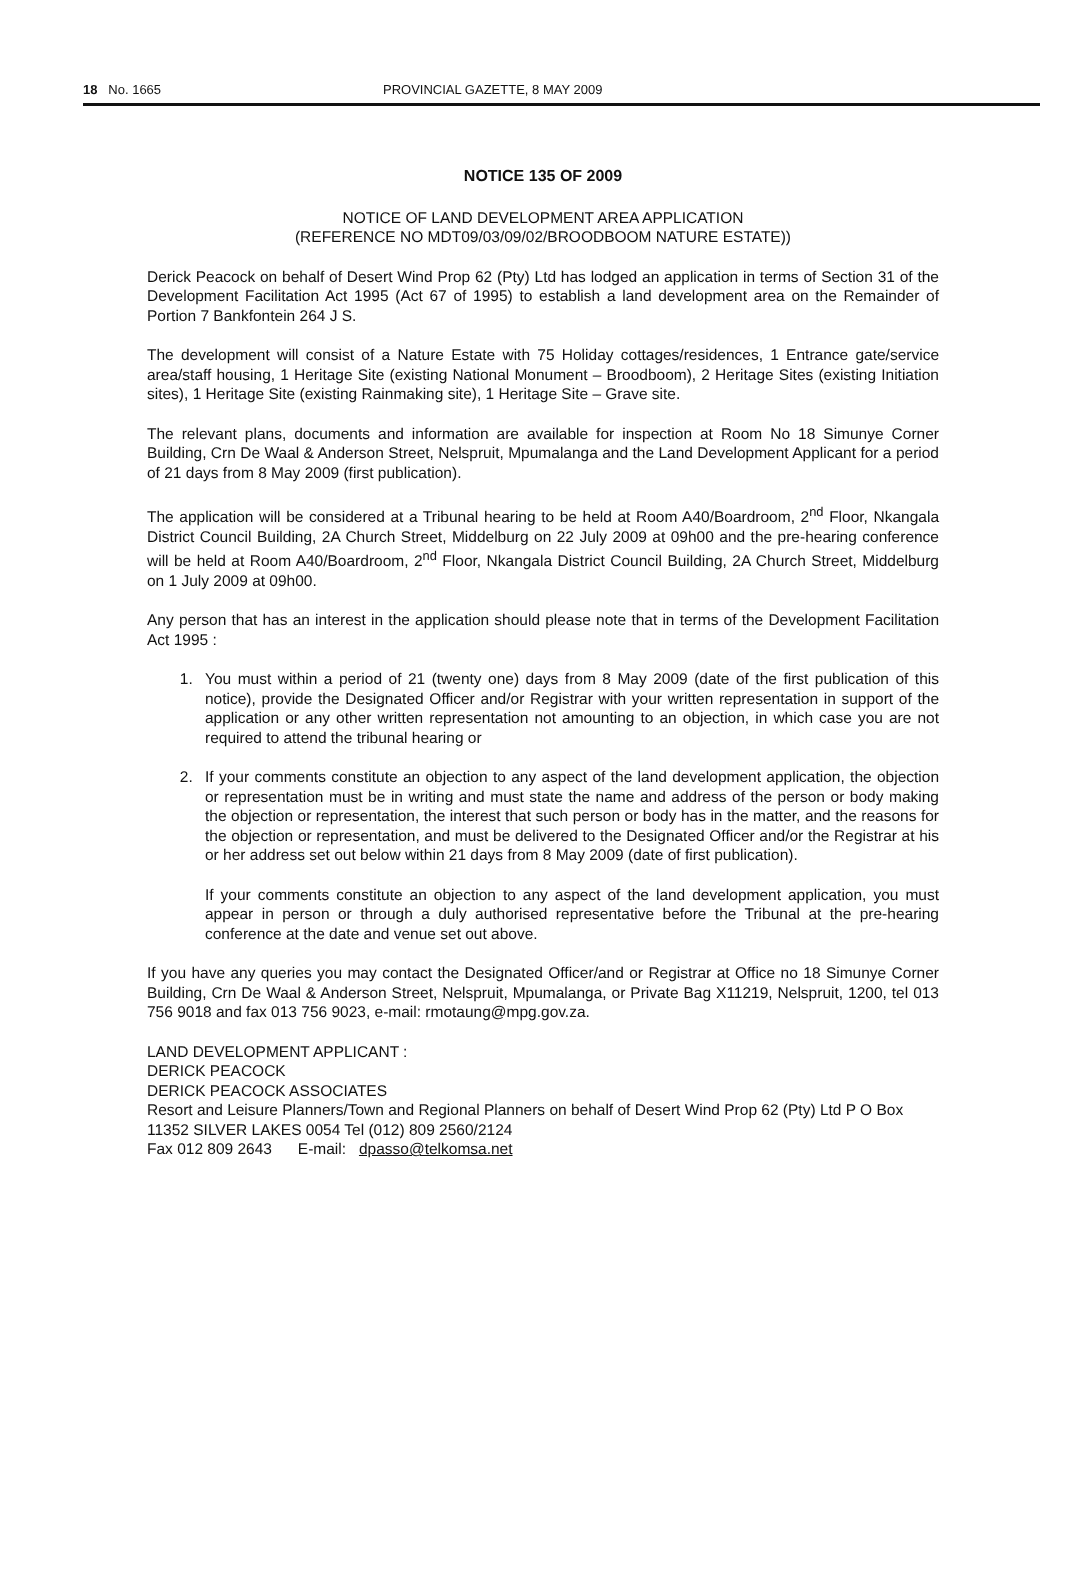18 No. 1665 PROVINCIAL GAZETTE, 8 MAY 2009
NOTICE 135 OF 2009
NOTICE OF LAND DEVELOPMENT AREA APPLICATION
(REFERENCE NO MDT09/03/09/02/BROODBOOM NATURE ESTATE))
Derick Peacock on behalf of Desert Wind Prop 62 (Pty) Ltd has lodged an application in terms of Section 31 of the Development Facilitation Act 1995 (Act 67 of 1995) to establish a land development area on the Remainder of Portion 7 Bankfontein 264 J S.
The development will consist of a Nature Estate with 75 Holiday cottages/residences, 1 Entrance gate/service area/staff housing, 1 Heritage Site (existing National Monument – Broodboom), 2 Heritage Sites (existing Initiation sites), 1 Heritage Site (existing Rainmaking site), 1 Heritage Site – Grave site.
The relevant plans, documents and information are available for inspection at Room No 18 Simunye Corner Building, Crn De Waal & Anderson Street, Nelspruit, Mpumalanga and the Land Development Applicant for a period of 21 days from 8 May 2009 (first publication).
The application will be considered at a Tribunal hearing to be held at Room A40/Boardroom, 2<sup>nd</sup> Floor, Nkangala District Council Building, 2A Church Street, Middelburg on 22 July 2009 at 09h00 and the pre-hearing conference will be held at Room A40/Boardroom, 2<sup>nd</sup> Floor, Nkangala District Council Building, 2A Church Street, Middelburg on 1 July 2009 at 09h00.
Any person that has an interest in the application should please note that in terms of the Development Facilitation Act 1995 :
1. You must within a period of 21 (twenty one) days from 8 May 2009 (date of the first publication of this notice), provide the Designated Officer and/or Registrar with your written representation in support of the application or any other written representation not amounting to an objection, in which case you are not required to attend the tribunal hearing or
2. If your comments constitute an objection to any aspect of the land development application, the objection or representation must be in writing and must state the name and address of the person or body making the objection or representation, the interest that such person or body has in the matter, and the reasons for the objection or representation, and must be delivered to the Designated Officer and/or the Registrar at his or her address set out below within 21 days from 8 May 2009 (date of first publication).
If your comments constitute an objection to any aspect of the land development application, you must appear in person or through a duly authorised representative before the Tribunal at the pre-hearing conference at the date and venue set out above.
If you have any queries you may contact the Designated Officer/and or Registrar at Office no 18 Simunye Corner Building, Crn De Waal & Anderson Street, Nelspruit, Mpumalanga, or Private Bag X11219, Nelspruit, 1200, tel 013 756 9018 and fax 013 756 9023, e-mail: rmotaung@mpg.gov.za.
LAND DEVELOPMENT APPLICANT :
DERICK PEACOCK
DERICK PEACOCK ASSOCIATES
Resort and Leisure Planners/Town and Regional Planners on behalf of Desert Wind Prop 62 (Pty) Ltd P O Box 11352 SILVER LAKES 0054 Tel (012) 809 2560/2124
Fax 012 809 2643 E-mail: dpasso@telkomsa.net